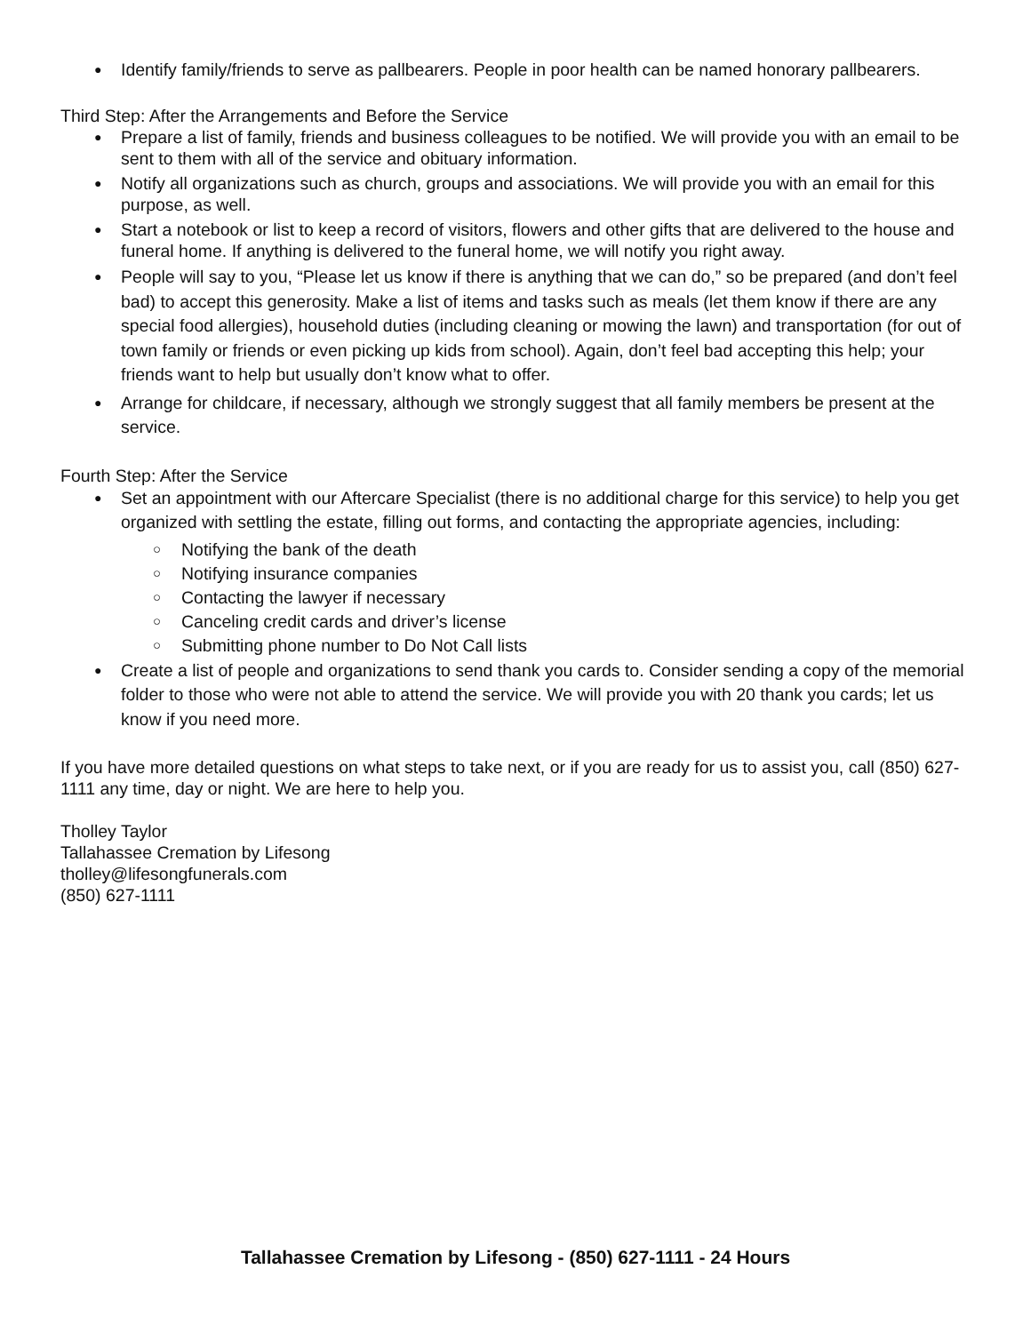Identify family/friends to serve as pallbearers. People in poor health can be named honorary pallbearers.
Third Step: After the Arrangements and Before the Service
Prepare a list of family, friends and business colleagues to be notified. We will provide you with an email to be sent to them with all of the service and obituary information.
Notify all organizations such as church, groups and associations. We will provide you with an email for this purpose, as well.
Start a notebook or list to keep a record of visitors, flowers and other gifts that are delivered to the house and funeral home. If anything is delivered to the funeral home, we will notify you right away.
People will say to you, “Please let us know if there is anything that we can do,” so be prepared (and don’t feel bad) to accept this generosity. Make a list of items and tasks such as meals (let them know if there are any special food allergies), household duties (including cleaning or mowing the lawn) and transportation (for out of town family or friends or even picking up kids from school). Again, don’t feel bad accepting this help; your friends want to help but usually don’t know what to offer.
Arrange for childcare, if necessary, although we strongly suggest that all family members be present at the service.
Fourth Step: After the Service
Set an appointment with our Aftercare Specialist (there is no additional charge for this service) to help you get organized with settling the estate, filling out forms, and contacting the appropriate agencies, including:
Notifying the bank of the death
Notifying insurance companies
Contacting the lawyer if necessary
Canceling credit cards and driver’s license
Submitting phone number to Do Not Call lists
Create a list of people and organizations to send thank you cards to. Consider sending a copy of the memorial folder to those who were not able to attend the service. We will provide you with 20 thank you cards; let us know if you need more.
If you have more detailed questions on what steps to take next, or if you are ready for us to assist you, call (850) 627-1111 any time, day or night. We are here to help you.
Tholley Taylor
Tallahassee Cremation by Lifesong
tholley@lifesongfunerals.com
(850) 627-1111
Tallahassee Cremation by Lifesong - (850) 627-1111 - 24 Hours